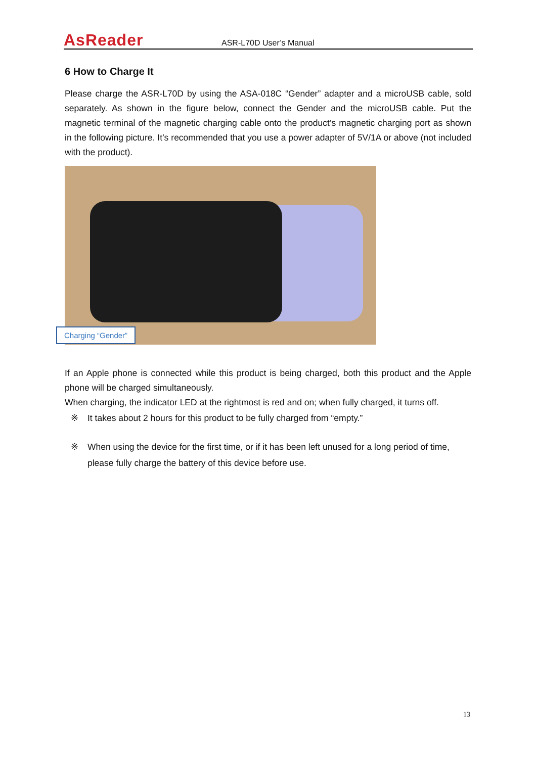AsReader
ASR-L70D User’s Manual
6 How to Charge It
Please charge the ASR-L70D by using the ASA-018C “Gender” adapter and a microUSB cable, sold separately. As shown in the figure below, connect the Gender and the microUSB cable. Put the magnetic terminal of the magnetic charging cable onto the product’s magnetic charging port as shown in the following picture. It’s recommended that you use a power adapter of 5V/1A or above (not included with the product).
Charging “Gender”
If an Apple phone is connected while this product is being charged, both this product and the Apple phone will be charged simultaneously.
When charging, the indicator LED at the rightmost is red and on; when fully charged, it turns off.
※ It takes about 2 hours for this product to be fully charged from “empty.”
※ When using the device for the first time, or if it has been left unused for a long period of time, please fully charge the battery of this device before use.
13